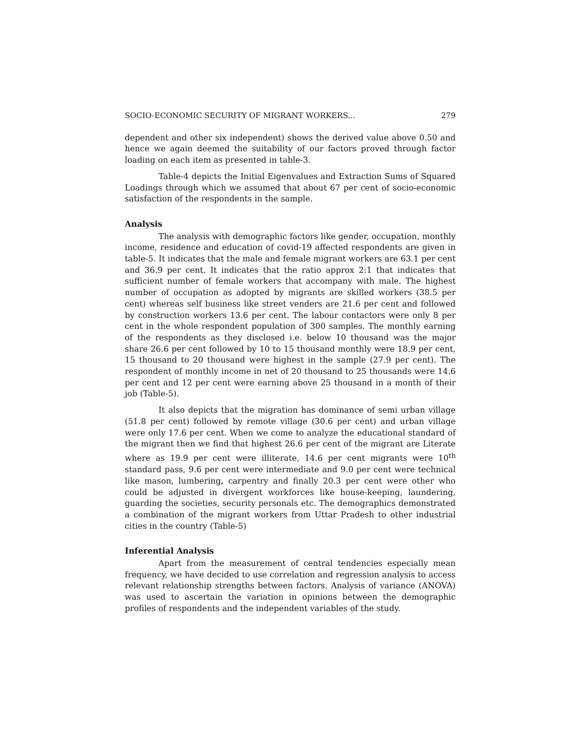SOCIO-ECONOMIC SECURITY OF MIGRANT WORKERS... 279
dependent and other six independent) shows the derived value above 0.50 and hence we again deemed the suitability of our factors proved through factor loading on each item as presented in table-3.
Table-4 depicts the Initial Eigenvalues and Extraction Sums of Squared Loadings through which we assumed that about 67 per cent of socio-economic satisfaction of the respondents in the sample.
Analysis
The analysis with demographic factors like gender, occupation, monthly income, residence and education of covid-19 affected respondents are given in table-5. It indicates that the male and female migrant workers are 63.1 per cent and 36.9 per cent. It indicates that the ratio approx 2:1 that indicates that sufficient number of female workers that accompany with male. The highest number of occupation as adopted by migrants are skilled workers (38.5 per cent) whereas self business like street venders are 21.6 per cent and followed by construction workers 13.6 per cent. The labour contactors were only 8 per cent in the whole respondent population of 300 samples. The monthly earning of the respondents as they disclosed i.e. below 10 thousand was the major share 26.6 per cent followed by 10 to 15 thousand monthly were 18.9 per cent, 15 thousand to 20 thousand were highest in the sample (27.9 per cent). The respondent of monthly income in net of 20 thousand to 25 thousands were 14.6 per cent and 12 per cent were earning above 25 thousand in a month of their job (Table-5).
It also depicts that the migration has dominance of semi urban village (51.8 per cent) followed by remote village (30.6 per cent) and urban village were only 17.6 per cent. When we come to analyze the educational standard of the migrant then we find that highest 26.6 per cent of the migrant are Literate where as 19.9 per cent were illiterate, 14.6 per cent migrants were 10<sup>th</sup> standard pass, 9.6 per cent were intermediate and 9.0 per cent were technical like mason, lumbering, carpentry and finally 20.3 per cent were other who could be adjusted in divergent workforces like house-keeping, laundering, guarding the societies, security personals etc. The demographics demonstrated a combination of the migrant workers from Uttar Pradesh to other industrial cities in the country (Table-5)
Inferential Analysis
Apart from the measurement of central tendencies especially mean frequency, we have decided to use correlation and regression analysis to access relevant relationship strengths between factors. Analysis of variance (ANOVA) was used to ascertain the variation in opinions between the demographic profiles of respondents and the independent variables of the study.